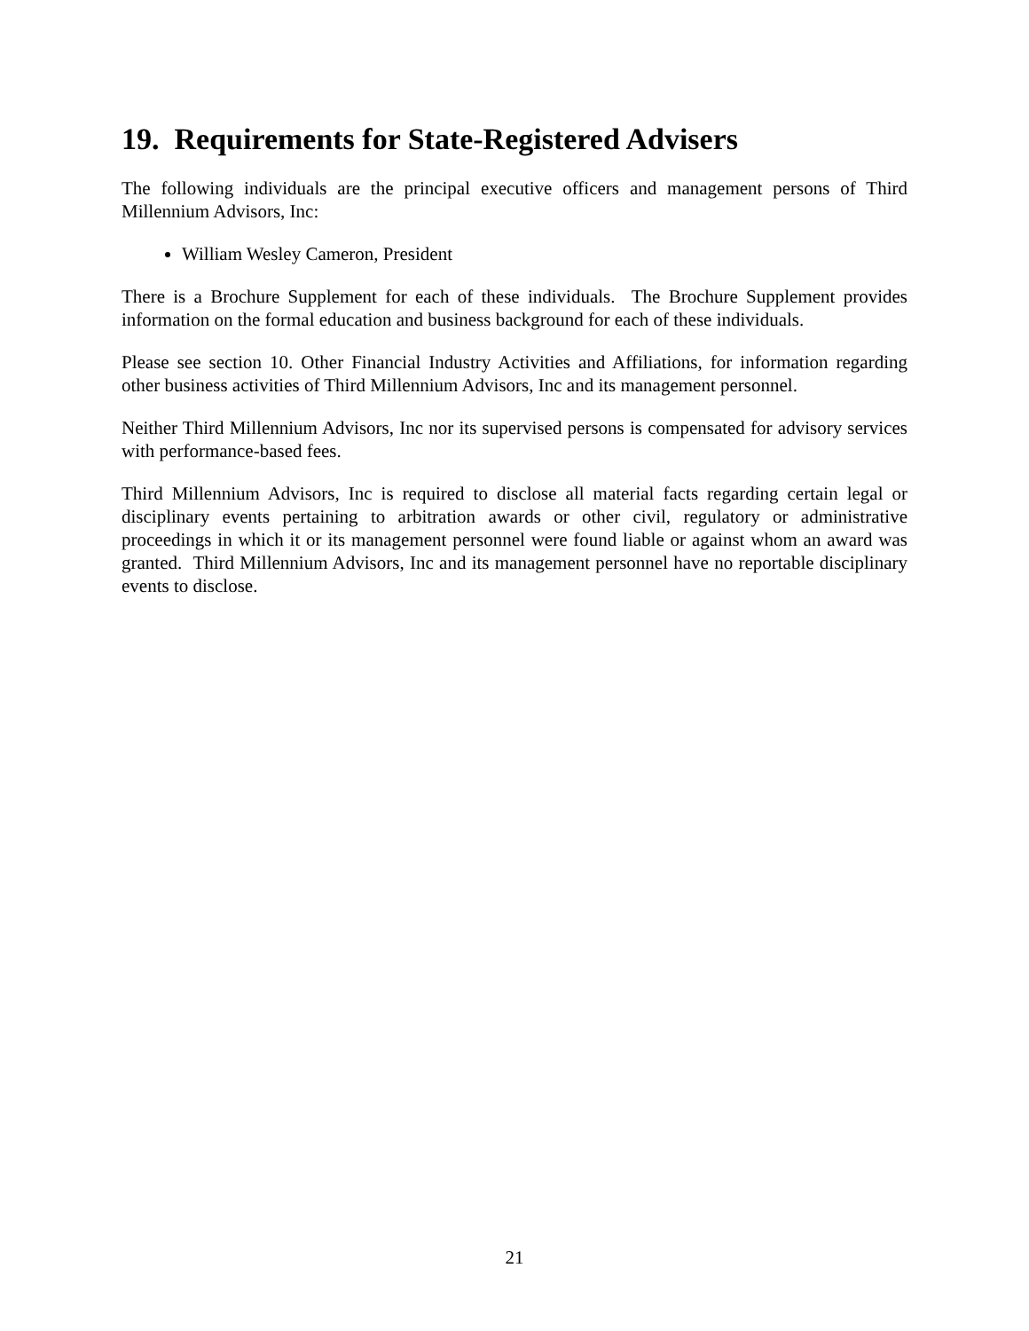19. Requirements for State-Registered Advisers
The following individuals are the principal executive officers and management persons of Third Millennium Advisors, Inc:
William Wesley Cameron, President
There is a Brochure Supplement for each of these individuals. The Brochure Supplement provides information on the formal education and business background for each of these individuals.
Please see section 10. Other Financial Industry Activities and Affiliations, for information regarding other business activities of Third Millennium Advisors, Inc and its management personnel.
Neither Third Millennium Advisors, Inc nor its supervised persons is compensated for advisory services with performance-based fees.
Third Millennium Advisors, Inc is required to disclose all material facts regarding certain legal or disciplinary events pertaining to arbitration awards or other civil, regulatory or administrative proceedings in which it or its management personnel were found liable or against whom an award was granted. Third Millennium Advisors, Inc and its management personnel have no reportable disciplinary events to disclose.
21